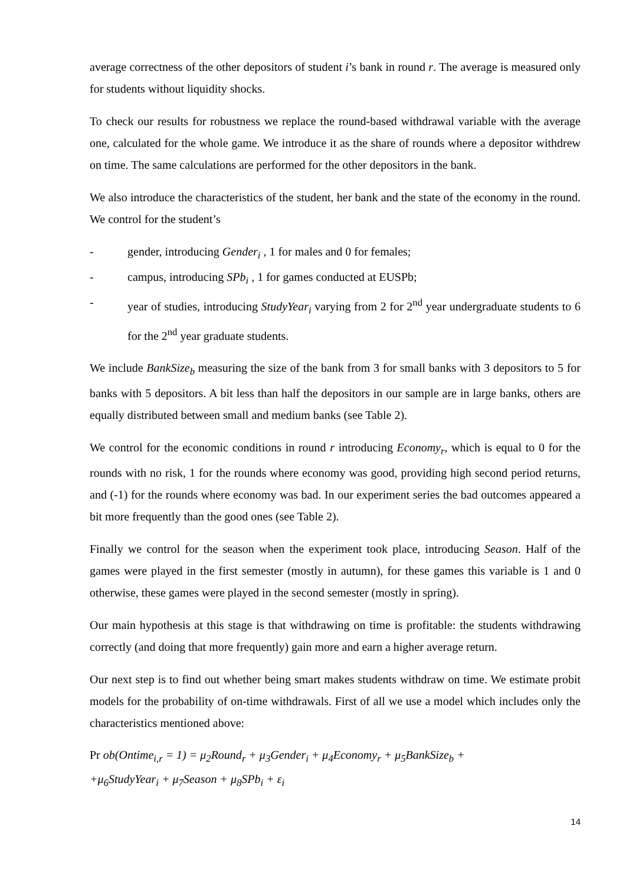average correctness of the other depositors of student i’s bank in round r. The average is measured only for students without liquidity shocks.
To check our results for robustness we replace the round-based withdrawal variable with the average one, calculated for the whole game. We introduce it as the share of rounds where a depositor withdrew on time. The same calculations are performed for the other depositors in the bank.
We also introduce the characteristics of the student, her bank and the state of the economy in the round. We control for the student’s
- gender, introducing Gender<sub>i</sub> , 1 for males and 0 for females;
- campus, introducing SPb<sub>i</sub> , 1 for games conducted at EUSPb;
- year of studies, introducing StudyYear<sub>i</sub> varying from 2 for 2<sup>nd</sup> year undergraduate students to 6 for the 2<sup>nd</sup> year graduate students.
We include BankSize<sub>b</sub> measuring the size of the bank from 3 for small banks with 3 depositors to 5 for banks with 5 depositors. A bit less than half the depositors in our sample are in large banks, others are equally distributed between small and medium banks (see Table 2).
We control for the economic conditions in round r introducing Economy<sub>r</sub>, which is equal to 0 for the rounds with no risk, 1 for the rounds where economy was good, providing high second period returns, and (-1) for the rounds where economy was bad. In our experiment series the bad outcomes appeared a bit more frequently than the good ones (see Table 2).
Finally we control for the season when the experiment took place, introducing Season. Half of the games were played in the first semester (mostly in autumn), for these games this variable is 1 and 0 otherwise, these games were played in the second semester (mostly in spring).
Our main hypothesis at this stage is that withdrawing on time is profitable: the students withdrawing correctly (and doing that more frequently) gain more and earn a higher average return.
Our next step is to find out whether being smart makes students withdraw on time. We estimate probit models for the probability of on-time withdrawals. First of all we use a model which includes only the characteristics mentioned above:
Pr ob(Ontime<sub>i,r</sub> = 1) = μ<sub>2</sub>Round<sub>r</sub> + μ<sub>3</sub>Gender<sub>i</sub> + μ<sub>4</sub>Economy<sub>r</sub> + μ<sub>5</sub>BankSize<sub>b</sub> +
+μ<sub>6</sub>StudyYear<sub>i</sub> + μ<sub>7</sub>Season + μ<sub>8</sub>SPb<sub>i</sub> + ε<sub>i</sub>
14